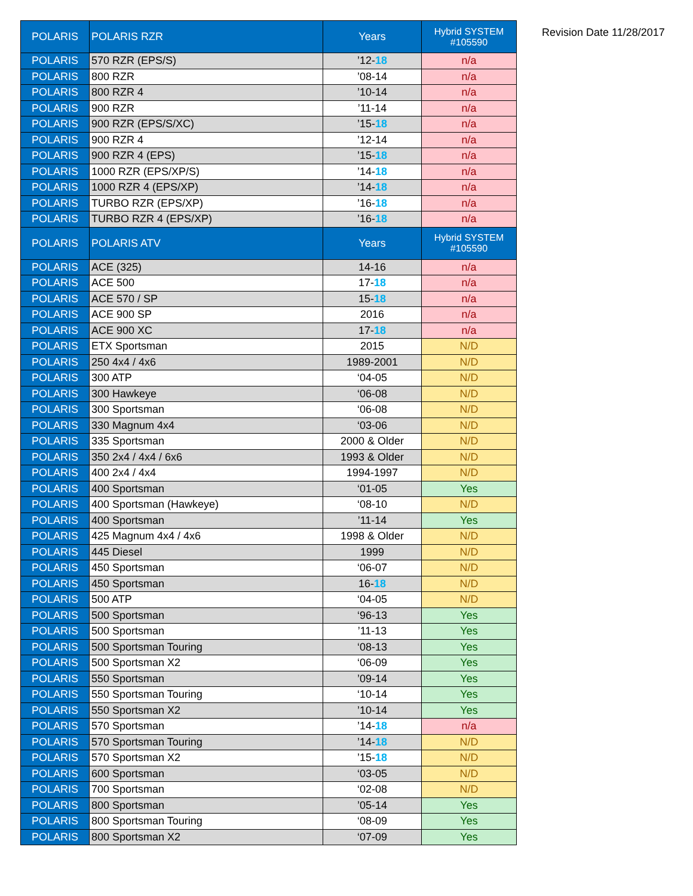| POLARIS | POLARIS RZR | Years | Hybrid SYSTEM #105590 |
| --- | --- | --- | --- |
| POLARIS | 570 RZR (EPS/S) | ’12- 18 | n/a |
| POLARIS | 800 RZR | ’08-14 | n/a |
| POLARIS | 800 RZR 4 | ’10-14 | n/a |
| POLARIS | 900 RZR | ’11-14 | n/a |
| POLARIS | 900 RZR (EPS/S/XC) | ’15- 18 | n/a |
| POLARIS | 900 RZR 4 | ’12-14 | n/a |
| POLARIS | 900 RZR 4 (EPS) | ’15- 18 | n/a |
| POLARIS | 1000 RZR (EPS/XP/S) | ’14- 18 | n/a |
| POLARIS | 1000 RZR 4 (EPS/XP) | ’14- 18 | n/a |
| POLARIS | TURBO RZR (EPS/XP) | ’16- 18 | n/a |
| POLARIS | TURBO RZR 4 (EPS/XP) | ’16- 18 | n/a |
| POLARIS | POLARIS ATV | Years | Hybrid SYSTEM #105590 |
| POLARIS | ACE (325) | 14-16 | n/a |
| POLARIS | ACE 500 | 17- 18 | n/a |
| POLARIS | ACE 570 / SP | 15- 18 | n/a |
| POLARIS | ACE 900 SP | 2016 | n/a |
| POLARIS | ACE 900 XC | 17- 18 | n/a |
| POLARIS | ETX Sportsman | 2015 | N/D |
| POLARIS | 250 4x4 / 4x6 | 1989-2001 | N/D |
| POLARIS | 300 ATP | ‘04-05 | N/D |
| POLARIS | 300 Hawkeye | ‘06-08 | N/D |
| POLARIS | 300 Sportsman | ‘06-08 | N/D |
| POLARIS | 330 Magnum 4x4 | ‘03-06 | N/D |
| POLARIS | 335 Sportsman | 2000 & Older | N/D |
| POLARIS | 350 2x4 / 4x4 / 6x6 | 1993 & Older | N/D |
| POLARIS | 400 2x4 / 4x4 | 1994-1997 | N/D |
| POLARIS | 400 Sportsman | ‘01-05 | Yes |
| POLARIS | 400 Sportsman (Hawkeye) | ‘08-10 | N/D |
| POLARIS | 400 Sportsman | ’11-14 | Yes |
| POLARIS | 425 Magnum 4x4 / 4x6 | 1998 & Older | N/D |
| POLARIS | 445 Diesel | 1999 | N/D |
| POLARIS | 450 Sportsman | ‘06-07 | N/D |
| POLARIS | 450 Sportsman | 16- 18 | N/D |
| POLARIS | 500 ATP | ‘04-05 | N/D |
| POLARIS | 500 Sportsman | ‘96-13 | Yes |
| POLARIS | 500 Sportsman | ’11-13 | Yes |
| POLARIS | 500 Sportsman Touring | ‘08-13 | Yes |
| POLARIS | 500 Sportsman X2 | ‘06-09 | Yes |
| POLARIS | 550 Sportsman | ’09-14 | Yes |
| POLARIS | 550 Sportsman Touring | ‘10-14 | Yes |
| POLARIS | 550 Sportsman X2 | ’10-14 | Yes |
| POLARIS | 570 Sportsman | ’14- 18 | n/a |
| POLARIS | 570 Sportsman Touring | ’14- 18 | N/D |
| POLARIS | 570 Sportsman X2 | ’15- 18 | N/D |
| POLARIS | 600 Sportsman | ‘03-05 | N/D |
| POLARIS | 700 Sportsman | ‘02-08 | N/D |
| POLARIS | 800 Sportsman | ’05-14 | Yes |
| POLARIS | 800 Sportsman Touring | ‘08-09 | Yes |
| POLARIS | 800 Sportsman X2 | ‘07-09 | Yes |
Revision Date 11/28/2017